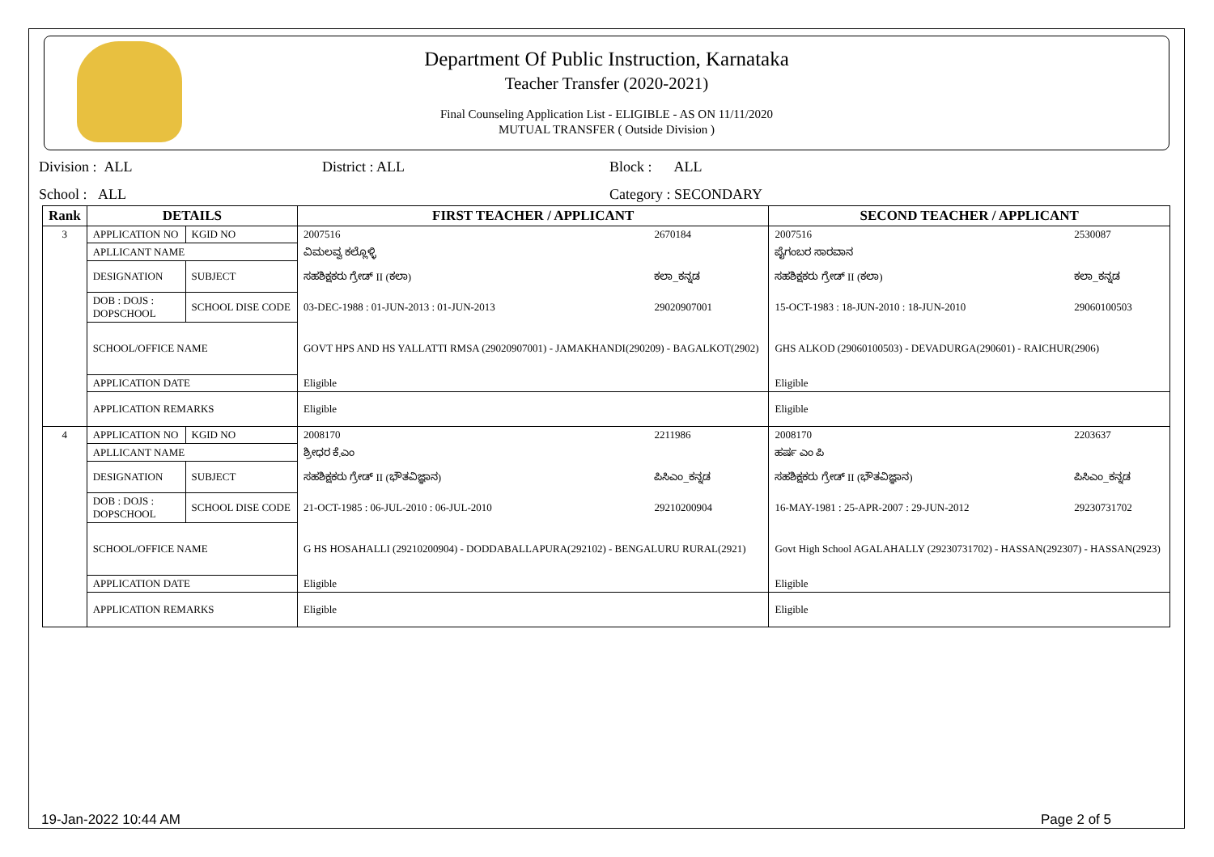Department Of Public Instruction, Karnataka
Teacher Transfer (2020-2021)
Final Counseling Application List - ELIGIBLE - AS ON 11/11/2020
MUTUAL TRANSFER ( Outside Division )
Division : ALL District : ALL Block : ALL
School : ALL Category : SECONDARY
| Rank | DETAILS | | FIRST TEACHER / APPLICANT | | SECOND TEACHER / APPLICANT | |
| --- | --- | --- | --- | --- | --- | --- |
| 3 | APPLICATION NO | KGID NO | 2007516 | 2670184 | 2007516 | 2530087 |
| | APLLICANT NAME | | ವಿಮಲವ್ವ ಕಲ್ಲೊಳ್ಳಿ | | ಪೈಗಂಬರ ಸಾರವಾನ | |
| | DESIGNATION | SUBJECT | ಸಹಶಿಕ್ಷಕರು ಗ್ರೇಡ್ II (ಕಲಾ) | ಕಲಾ_ಕನ್ನಡ | ಸಹಶಿಕ್ಷಕರು ಗ್ರೇಡ್ II (ಕಲಾ) | ಕಲಾ_ಕನ್ನಡ |
| | DOB : DOJS : DOPSCHOOL | SCHOOL DISE CODE | 03-DEC-1988 : 01-JUN-2013 : 01-JUN-2013 | 29020907001 | 15-OCT-1983 : 18-JUN-2010 : 18-JUN-2010 | 29060100503 |
| | SCHOOL/OFFICE NAME | | GOVT HPS AND HS YALLATTI RMSA (29020907001) - JAMAKHANDI(290209) - BAGALKOT(2902) | | GHS ALKOD (29060100503) - DEVADURGA(290601) - RAICHUR(2906) | |
| | APPLICATION DATE | | Eligible | | Eligible | |
| | APPLICATION REMARKS | | Eligible | | Eligible | |
| 4 | APPLICATION NO | KGID NO | 2008170 | 2211986 | 2008170 | 2203637 |
| | APLLICANT NAME | | ಶ್ರೀಧರ ಕೆ.ಎಂ | | ಹರ್ಷ ಎಂ ಪಿ | |
| | DESIGNATION | SUBJECT | ಸಹಶಿಕ್ಷಕರು ಗ್ರೇಡ್ II (ಭೌತವಿಜ್ಞಾನ) | ಪಿಸಿಎಂ_ಕನ್ನಡ | ಸಹಶಿಕ್ಷಕರು ಗ್ರೇಡ್ II (ಭೌತವಿಜ್ಞಾನ) | ಪಿಸಿಎಂ_ಕನ್ನಡ |
| | DOB : DOJS : DOPSCHOOL | SCHOOL DISE CODE | 21-OCT-1985 : 06-JUL-2010 : 06-JUL-2010 | 29210200904 | 16-MAY-1981 : 25-APR-2007 : 29-JUN-2012 | 29230731702 |
| | SCHOOL/OFFICE NAME | | G HS HOSAHALLI (29210200904) - DODDABALLAPURA(292102) - BENGALURU RURAL(2921) | | Govt High School AGALAHALLY (29230731702) - HASSAN(292307) - HASSAN(2923) | |
| | APPLICATION DATE | | Eligible | | Eligible | |
| | APPLICATION REMARKS | | Eligible | | Eligible | |
19-Jan-2022 10:44 AM Page 2 of 5